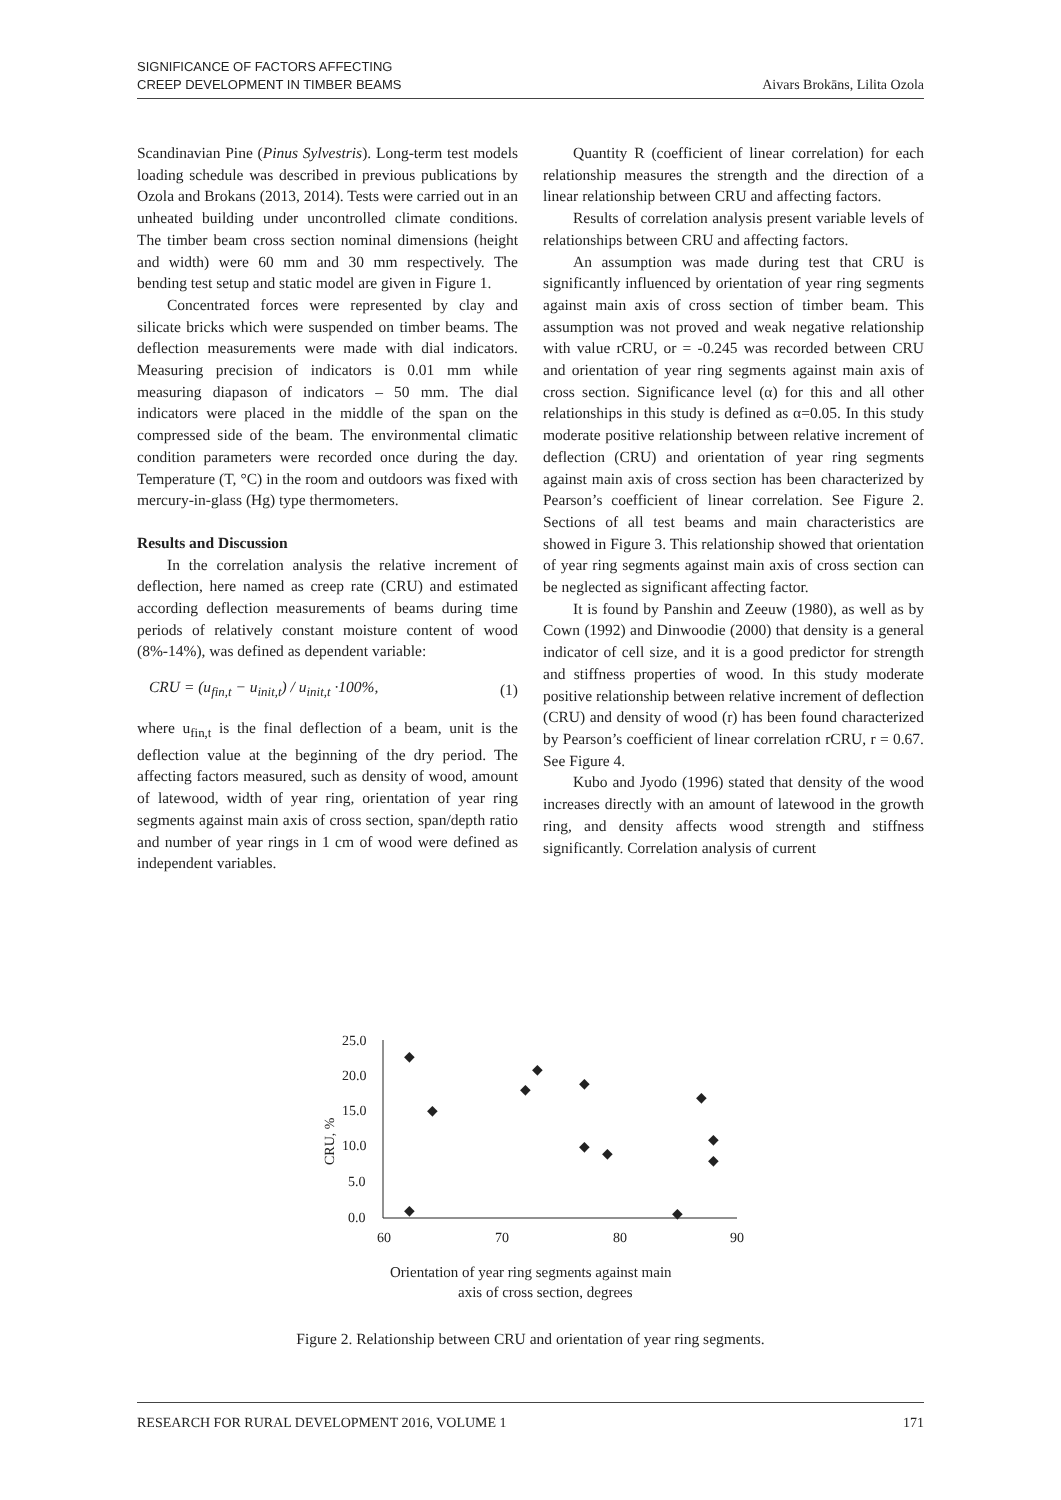SIGNIFICANCE OF FACTORS AFFECTING
CREEP DEVELOPMENT IN TIMBER BEAMS
Aivars Brokāns, Lilita Ozola
Scandinavian Pine (Pinus Sylvestris). Long-term test models loading schedule was described in previous publications by Ozola and Brokans (2013, 2014). Tests were carried out in an unheated building under uncontrolled climate conditions. The timber beam cross section nominal dimensions (height and width) were 60 mm and 30 mm respectively. The bending test setup and static model are given in Figure 1.
Concentrated forces were represented by clay and silicate bricks which were suspended on timber beams. The deflection measurements were made with dial indicators. Measuring precision of indicators is 0.01 mm while measuring diapason of indicators – 50 mm. The dial indicators were placed in the middle of the span on the compressed side of the beam. The environmental climatic condition parameters were recorded once during the day. Temperature (T, °C) in the room and outdoors was fixed with mercury-in-glass (Hg) type thermometers.
Results and Discussion
In the correlation analysis the relative increment of deflection, here named as creep rate (CRU) and estimated according deflection measurements of beams during time periods of relatively constant moisture content of wood (8%-14%), was defined as dependent variable:
CRU = (u<sub>fin,t</sub> − u<sub>init,t</sub>) / u<sub>init,t</sub> ·100%, (1)
where u<sub>fin,t</sub> is the final deflection of a beam, unit is the deflection value at the beginning of the dry period. The affecting factors measured, such as density of wood, amount of latewood, width of year ring, orientation of year ring segments against main axis of cross section, span/depth ratio and number of year rings in 1 cm of wood were defined as independent variables.
Quantity R (coefficient of linear correlation) for each relationship measures the strength and the direction of a linear relationship between CRU and affecting factors.
Results of correlation analysis present variable levels of relationships between CRU and affecting factors.
An assumption was made during test that CRU is significantly influenced by orientation of year ring segments against main axis of cross section of timber beam. This assumption was not proved and weak negative relationship with value rCRU, or = -0.245 was recorded between CRU and orientation of year ring segments against main axis of cross section. Significance level (α) for this and all other relationships in this study is defined as α=0.05. In this study moderate positive relationship between relative increment of deflection (CRU) and orientation of year ring segments against main axis of cross section has been characterized by Pearson’s coefficient of linear correlation. See Figure 2. Sections of all test beams and main characteristics are showed in Figure 3. This relationship showed that orientation of year ring segments against main axis of cross section can be neglected as significant affecting factor.
It is found by Panshin and Zeeuw (1980), as well as by Cown (1992) and Dinwoodie (2000) that density is a general indicator of cell size, and it is a good predictor for strength and stiffness properties of wood. In this study moderate positive relationship between relative increment of deflection (CRU) and density of wood (r) has been found characterized by Pearson’s coefficient of linear correlation rCRU, r = 0.67. See Figure 4.
Kubo and Jyodo (1996) stated that density of the wood increases directly with an amount of latewood in the growth ring, and density affects wood strength and stiffness significantly. Correlation analysis of current
25.0
20.0
15.0
10.0
5.0
0.0
CRU, %
60
70
80
90
◆
◆
◆
◆
◆
◆
◆
◆
◆
◆
◆
◆
Orientation of year ring segments against main
axis of cross section, degrees
Figure 2. Relationship between CRU and orientation of year ring segments.
RESEARCH FOR RURAL DEVELOPMENT 2016, VOLUME 1 171